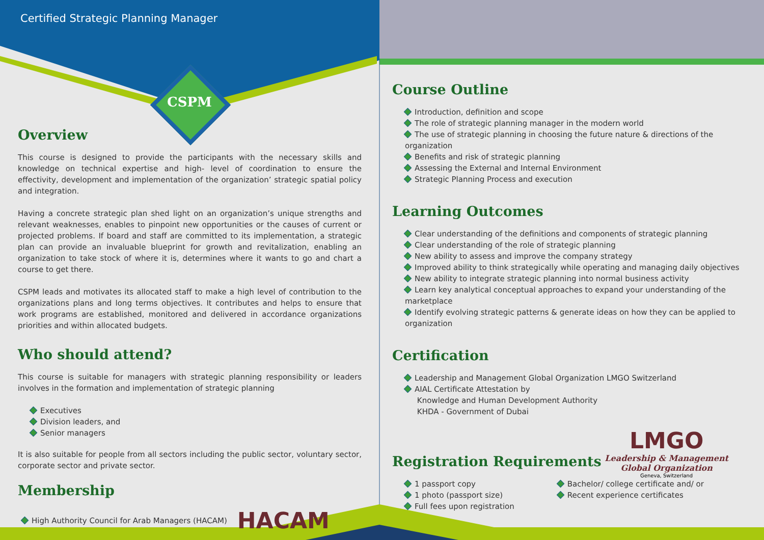CSPM
Certified Strategic Planning Manager
Overview
This course is designed to provide the participants with the necessary skills and knowledge on technical expertise and high- level of coordination to ensure the effectivity, development and implementation of the organization’ strategic spatial policy and integration.
Having a concrete strategic plan shed light on an organization’s unique strengths and relevant weaknesses, enables to pinpoint new opportunities or the causes of current or projected problems. If board and staff are committed to its implementation, a strategic plan can provide an invaluable blueprint for growth and revitalization, enabling an organization to take stock of where it is, determines where it wants to go and chart a course to get there.
CSPM leads and motivates its allocated staff to make a high level of contribution to the organizations plans and long terms objectives. It contributes and helps to ensure that work programs are established, monitored and delivered in accordance organizations priorities and within allocated budgets.
Who should attend?
This course is suitable for managers with strategic planning responsibility or leaders involves in the formation and implementation of strategic planning
Executives
Division leaders, and
Senior managers
It is also suitable for people from all sectors including the public sector, voluntary sector, corporate sector and private sector.
Membership
High Authority Council for Arab Managers (HACAM)
HACAM
Course Outline
Introduction, definition and scope
The role of strategic planning manager in the modern world
The use of strategic planning in choosing the future nature & directions of the organization
Benefits and risk of strategic planning
Assessing the External and Internal Environment
Strategic Planning Process and execution
Learning Outcomes
Clear understanding of the definitions and components of strategic planning
Clear understanding of the role of strategic planning
New ability to assess and improve the company strategy
Improved ability to think strategically while operating and managing daily objectives
New ability to integrate strategic planning into normal business activity
Learn key analytical conceptual approaches to expand your understanding of the marketplace
Identify evolving strategic patterns & generate ideas on how they can be applied to organization
Certification
Leadership and Management Global Organization LMGO Switzerland
AIAL Certificate Attestation by
Knowledge and Human Development Authority
KHDA - Government of Dubai
Registration Requirements
LMGO
Leadership & Management
Global Organization
Geneva, Switzerland
1 passport copy
1 photo (passport size)
Full fees upon registration
Bachelor/ college certificate and/ or
Recent experience certificates